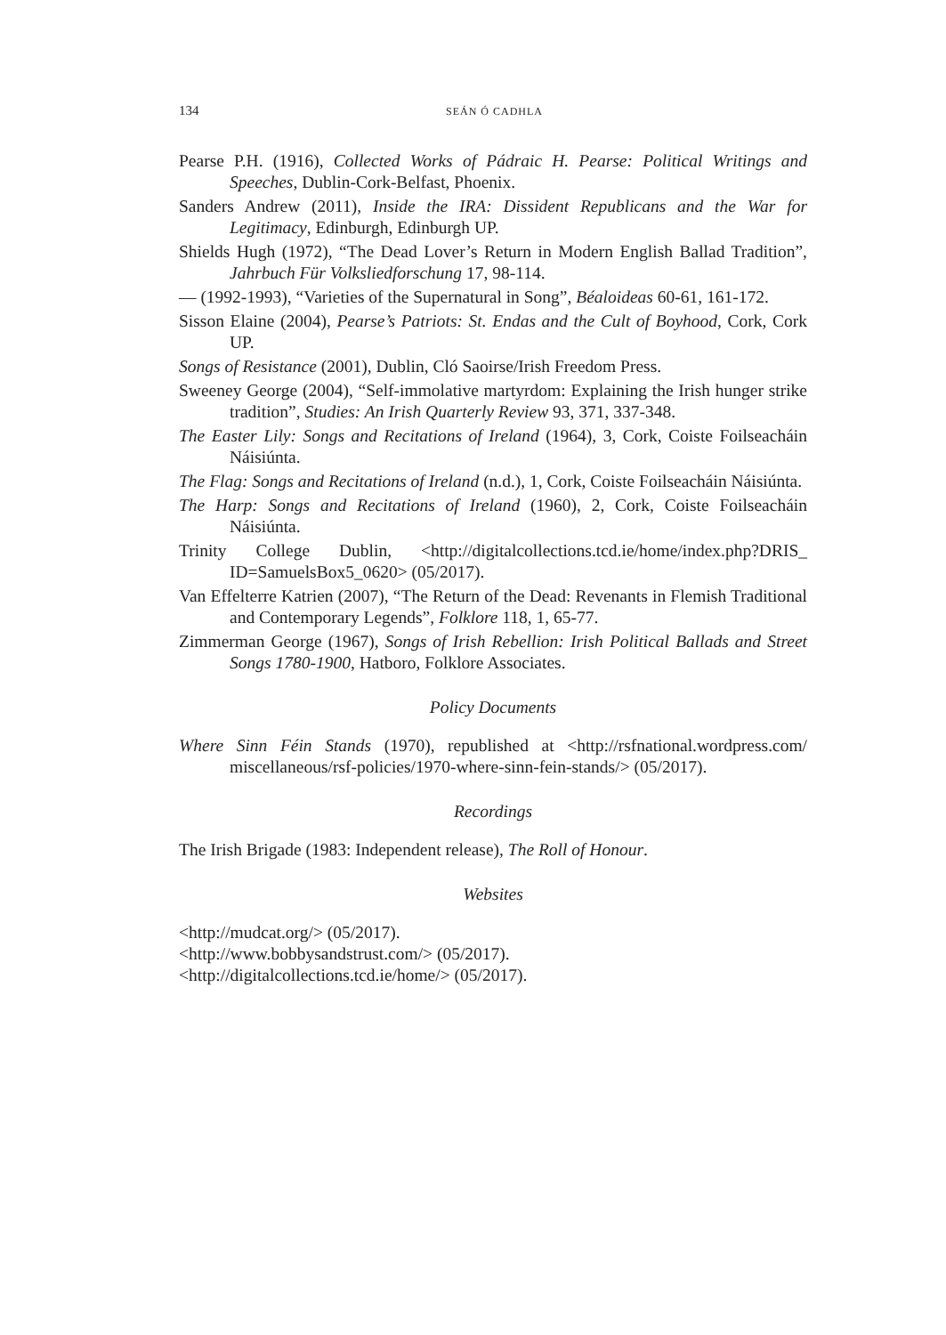134 SEÁN Ó CADHLA
Pearse P.H. (1916), Collected Works of Pádraic H. Pearse: Political Writings and Speeches, Dublin-Cork-Belfast, Phoenix.
Sanders Andrew (2011), Inside the IRA: Dissident Republicans and the War for Legitimacy, Edinburgh, Edinburgh UP.
Shields Hugh (1972), “The Dead Lover’s Return in Modern English Ballad Tradition”, Jahrbuch Für Volksliedforschung 17, 98-114.
— (1992-1993), “Varieties of the Supernatural in Song”, Béaloideas 60-61, 161-172.
Sisson Elaine (2004), Pearse’s Patriots: St. Endas and the Cult of Boyhood, Cork, Cork UP.
Songs of Resistance (2001), Dublin, Cló Saoirse/Irish Freedom Press.
Sweeney George (2004), “Self-immolative martyrdom: Explaining the Irish hunger strike tradition”, Studies: An Irish Quarterly Review 93, 371, 337-348.
The Easter Lily: Songs and Recitations of Ireland (1964), 3, Cork, Coiste Foilseacháin Náisiúnta.
The Flag: Songs and Recitations of Ireland (n.d.), 1, Cork, Coiste Foilseacháin Náisiúnta.
The Harp: Songs and Recitations of Ireland (1960), 2, Cork, Coiste Foilseacháin Náisiúnta.
Trinity College Dublin, <http://digitalcollections.tcd.ie/home/index.php?DRIS_ ID=SamuelsBox5_0620> (05/2017).
Van Effelterre Katrien (2007), “The Return of the Dead: Revenants in Flemish Traditional and Contemporary Legends”, Folklore 118, 1, 65-77.
Zimmerman George (1967), Songs of Irish Rebellion: Irish Political Ballads and Street Songs 1780-1900, Hatboro, Folklore Associates.
Policy Documents
Where Sinn Féin Stands (1970), republished at <http://rsfnational.wordpress.com/ miscellaneous/rsf-policies/1970-where-sinn-fein-stands/> (05/2017).
Recordings
The Irish Brigade (1983: Independent release), The Roll of Honour.
Websites
<http://mudcat.org/> (05/2017).
<http://www.bobbysandstrust.com/> (05/2017).
<http://digitalcollections.tcd.ie/home/> (05/2017).